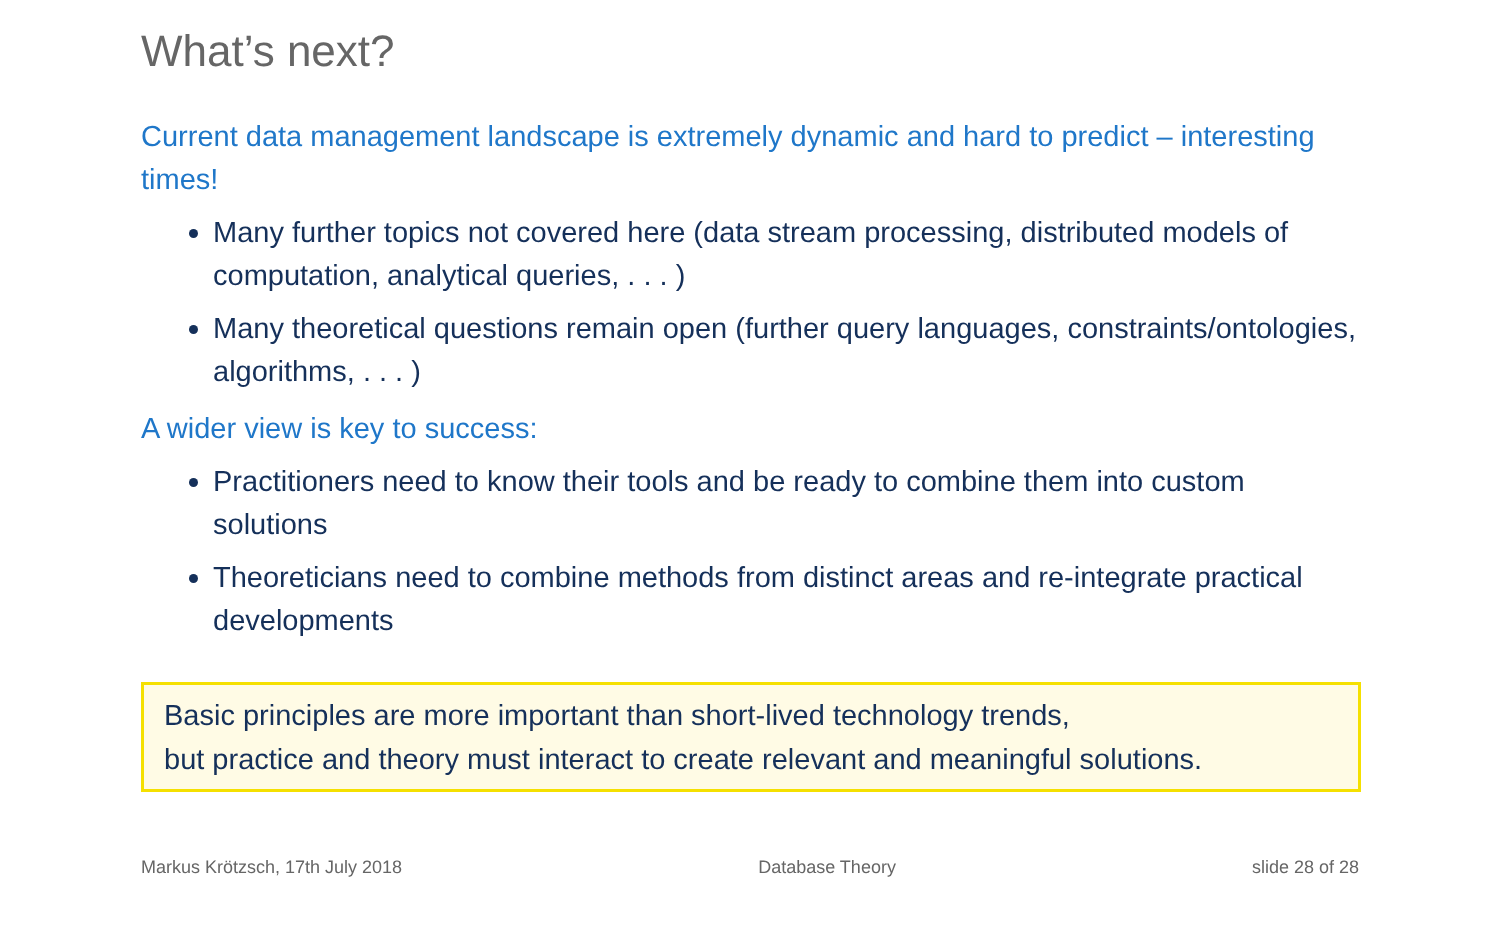What’s next?
Current data management landscape is extremely dynamic and hard to predict – interesting times!
Many further topics not covered here (data stream processing, distributed models of computation, analytical queries, . . . )
Many theoretical questions remain open (further query languages, constraints/ontologies, algorithms, . . . )
A wider view is key to success:
Practitioners need to know their tools and be ready to combine them into custom solutions
Theoreticians need to combine methods from distinct areas and re-integrate practical developments
Basic principles are more important than short-lived technology trends,
but practice and theory must interact to create relevant and meaningful solutions.
Markus Krötzsch, 17th July 2018 Database Theory slide 28 of 28